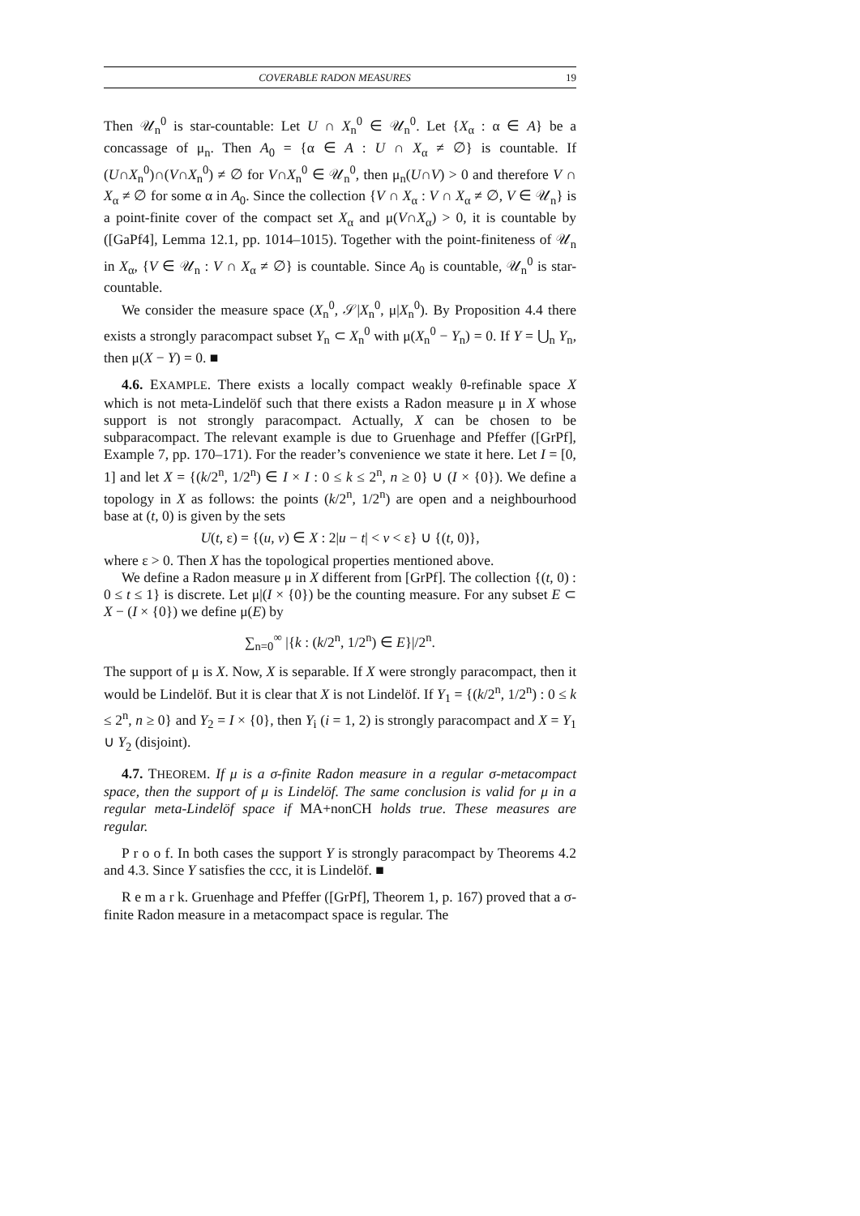COVERABLE RADON MEASURES 19
Then 𝒰<sub>n</sub><sup>0</sup> is star-countable: Let U ∩ X<sub>n</sub><sup>0</sup> ∈ 𝒰<sub>n</sub><sup>0</sup>. Let {X<sub>α</sub> : α ∈ A} be a concassage of μ<sub>n</sub>. Then A<sub>0</sub> = {α ∈ A : U ∩ X<sub>α</sub> ≠ ∅} is countable. If (U∩X<sub>n</sub><sup>0</sup>)∩(V∩X<sub>n</sub><sup>0</sup>) ≠ ∅ for V∩X<sub>n</sub><sup>0</sup> ∈ 𝒰<sub>n</sub><sup>0</sup>, then μ<sub>n</sub>(U∩V) > 0 and therefore V ∩ X<sub>α</sub> ≠ ∅ for some α in A<sub>0</sub>. Since the collection {V ∩ X<sub>α</sub> : V ∩ X<sub>α</sub> ≠ ∅, V ∈ 𝒰<sub>n</sub>} is a point-finite cover of the compact set X<sub>α</sub> and μ(V∩X<sub>α</sub>) > 0, it is countable by ([GaPf4], Lemma 12.1, pp. 1014–1015). Together with the point-finiteness of 𝒰<sub>n</sub> in X<sub>α</sub>, {V ∈ 𝒰<sub>n</sub> : V ∩ X<sub>α</sub> ≠ ∅} is countable. Since A<sub>0</sub> is countable, 𝒰<sub>n</sub><sup>0</sup> is star-countable.
We consider the measure space (X<sub>n</sub><sup>0</sup>, 𝒮|X<sub>n</sub><sup>0</sup>, μ|X<sub>n</sub><sup>0</sup>). By Proposition 4.4 there exists a strongly paracompact subset Y<sub>n</sub> ⊂ X<sub>n</sub><sup>0</sup> with μ(X<sub>n</sub><sup>0</sup> − Y<sub>n</sub>) = 0. If Y = ⋃<sub>n</sub> Y<sub>n</sub>, then μ(X − Y) = 0. ■
4.6. EXAMPLE. There exists a locally compact weakly θ-refinable space X which is not meta-Lindelöf such that there exists a Radon measure μ in X whose support is not strongly paracompact. Actually, X can be chosen to be subparacompact. The relevant example is due to Gruenhage and Pfeffer ([GrPf], Example 7, pp. 170–171). For the reader’s convenience we state it here. Let I = [0, 1] and let X = {(k/2<sup>n</sup>, 1/2<sup>n</sup>) ∈ I × I : 0 ≤ k ≤ 2<sup>n</sup>, n ≥ 0} ∪ (I × {0}). We define a topology in X as follows: the points (k/2<sup>n</sup>, 1/2<sup>n</sup>) are open and a neighbourhood base at (t, 0) is given by the sets
U(t, ε) = {(u, v) ∈ X : 2|u − t| < v < ε} ∪ {(t, 0)},
where ε > 0. Then X has the topological properties mentioned above.
We define a Radon measure μ in X different from [GrPf]. The collection {(t, 0) : 0 ≤ t ≤ 1} is discrete. Let μ|(I × {0}) be the counting measure. For any subset E ⊂ X − (I × {0}) we define μ(E) by
∑<sub>n=0</sub><sup>∞</sup> |{k : (k/2<sup>n</sup>, 1/2<sup>n</sup>) ∈ E}|/2<sup>n</sup>.
The support of μ is X. Now, X is separable. If X were strongly paracompact, then it would be Lindelöf. But it is clear that X is not Lindelöf. If Y<sub>1</sub> = {(k/2<sup>n</sup>, 1/2<sup>n</sup>) : 0 ≤ k ≤ 2<sup>n</sup>, n ≥ 0} and Y<sub>2</sub> = I × {0}, then Y<sub>i</sub> (i = 1, 2) is strongly paracompact and X = Y<sub>1</sub> ∪ Y<sub>2</sub> (disjoint).
4.7. THEOREM. If μ is a σ-finite Radon measure in a regular σ-metacompact space, then the support of μ is Lindelöf. The same conclusion is valid for μ in a regular meta-Lindelöf space if MA+nonCH holds true. These measures are regular.
P r o o f. In both cases the support Y is strongly paracompact by Theorems 4.2 and 4.3. Since Y satisfies the ccc, it is Lindelöf. ■
R e m a r k. Gruenhage and Pfeffer ([GrPf], Theorem 1, p. 167) proved that a σ-finite Radon measure in a metacompact space is regular. The